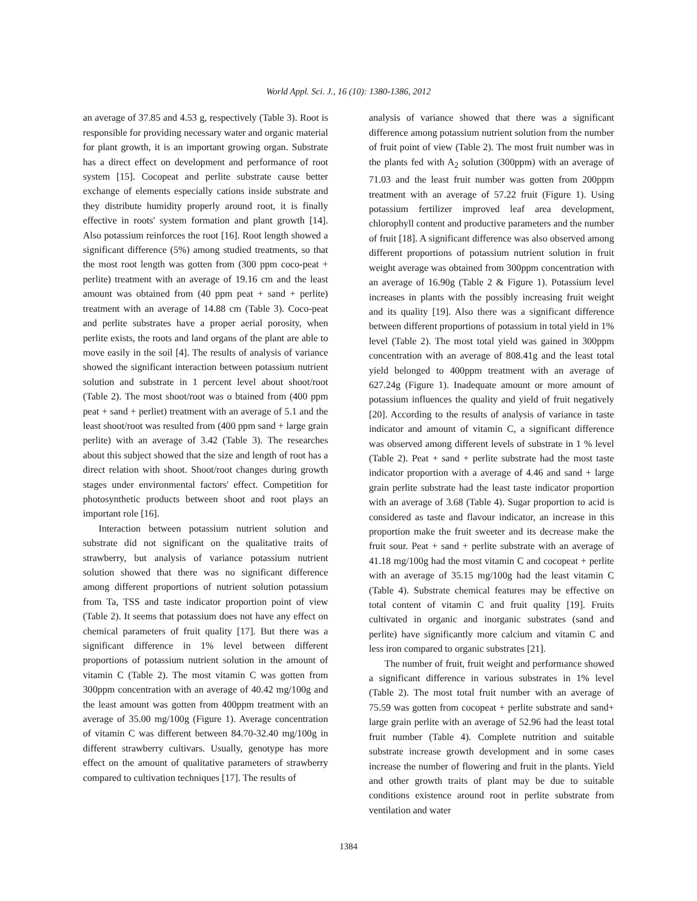World Appl. Sci. J., 16 (10): 1380-1386, 2012
an average of 37.85 and 4.53 g, respectively (Table 3). Root is responsible for providing necessary water and organic material for plant growth, it is an important growing organ. Substrate has a direct effect on development and performance of root system [15]. Cocopeat and perlite substrate cause better exchange of elements especially cations inside substrate and they distribute humidity properly around root, it is finally effective in roots' system formation and plant growth [14]. Also potassium reinforces the root [16]. Root length showed a significant difference (5%) among studied treatments, so that the most root length was gotten from (300 ppm coco-peat + perlite) treatment with an average of 19.16 cm and the least amount was obtained from (40 ppm peat + sand + perlite) treatment with an average of 14.88 cm (Table 3). Coco-peat and perlite substrates have a proper aerial porosity, when perlite exists, the roots and land organs of the plant are able to move easily in the soil [4]. The results of analysis of variance showed the significant interaction between potassium nutrient solution and substrate in 1 percent level about shoot/root (Table 2). The most shoot/root was o btained from (400 ppm peat + sand + perliet) treatment with an average of 5.1 and the least shoot/root was resulted from (400 ppm sand + large grain perlite) with an average of 3.42 (Table 3). The researches about this subject showed that the size and length of root has a direct relation with shoot. Shoot/root changes during growth stages under environmental factors' effect. Competition for photosynthetic products between shoot and root plays an important role [16].
Interaction between potassium nutrient solution and substrate did not significant on the qualitative traits of strawberry, but analysis of variance potassium nutrient solution showed that there was no significant difference among different proportions of nutrient solution potassium from Ta, TSS and taste indicator proportion point of view (Table 2). It seems that potassium does not have any effect on chemical parameters of fruit quality [17]. But there was a significant difference in 1% level between different proportions of potassium nutrient solution in the amount of vitamin C (Table 2). The most vitamin C was gotten from 300ppm concentration with an average of 40.42 mg/100g and the least amount was gotten from 400ppm treatment with an average of 35.00 mg/100g (Figure 1). Average concentration of vitamin C was different between 84.70-32.40 mg/100g in different strawberry cultivars. Usually, genotype has more effect on the amount of qualitative parameters of strawberry compared to cultivation techniques [17]. The results of
analysis of variance showed that there was a significant difference among potassium nutrient solution from the number of fruit point of view (Table 2). The most fruit number was in the plants fed with A<sub>2</sub> solution (300ppm) with an average of 71.03 and the least fruit number was gotten from 200ppm treatment with an average of 57.22 fruit (Figure 1). Using potassium fertilizer improved leaf area development, chlorophyll content and productive parameters and the number of fruit [18]. A significant difference was also observed among different proportions of potassium nutrient solution in fruit weight average was obtained from 300ppm concentration with an average of 16.90g (Table 2 & Figure 1). Potassium level increases in plants with the possibly increasing fruit weight and its quality [19]. Also there was a significant difference between different proportions of potassium in total yield in 1% level (Table 2). The most total yield was gained in 300ppm concentration with an average of 808.41g and the least total yield belonged to 400ppm treatment with an average of 627.24g (Figure 1). Inadequate amount or more amount of potassium influences the quality and yield of fruit negatively [20]. According to the results of analysis of variance in taste indicator and amount of vitamin C, a significant difference was observed among different levels of substrate in 1 % level (Table 2). Peat + sand + perlite substrate had the most taste indicator proportion with a average of 4.46 and sand + large grain perlite substrate had the least taste indicator proportion with an average of 3.68 (Table 4). Sugar proportion to acid is considered as taste and flavour indicator, an increase in this proportion make the fruit sweeter and its decrease make the fruit sour. Peat + sand + perlite substrate with an average of 41.18 mg/100g had the most vitamin C and cocopeat + perlite with an average of 35.15 mg/100g had the least vitamin C (Table 4). Substrate chemical features may be effective on total content of vitamin C and fruit quality [19]. Fruits cultivated in organic and inorganic substrates (sand and perlite) have significantly more calcium and vitamin C and less iron compared to organic substrates [21].
The number of fruit, fruit weight and performance showed a significant difference in various substrates in 1% level (Table 2). The most total fruit number with an average of 75.59 was gotten from cocopeat + perlite substrate and sand+ large grain perlite with an average of 52.96 had the least total fruit number (Table 4). Complete nutrition and suitable substrate increase growth development and in some cases increase the number of flowering and fruit in the plants. Yield and other growth traits of plant may be due to suitable conditions existence around root in perlite substrate from ventilation and water
1384